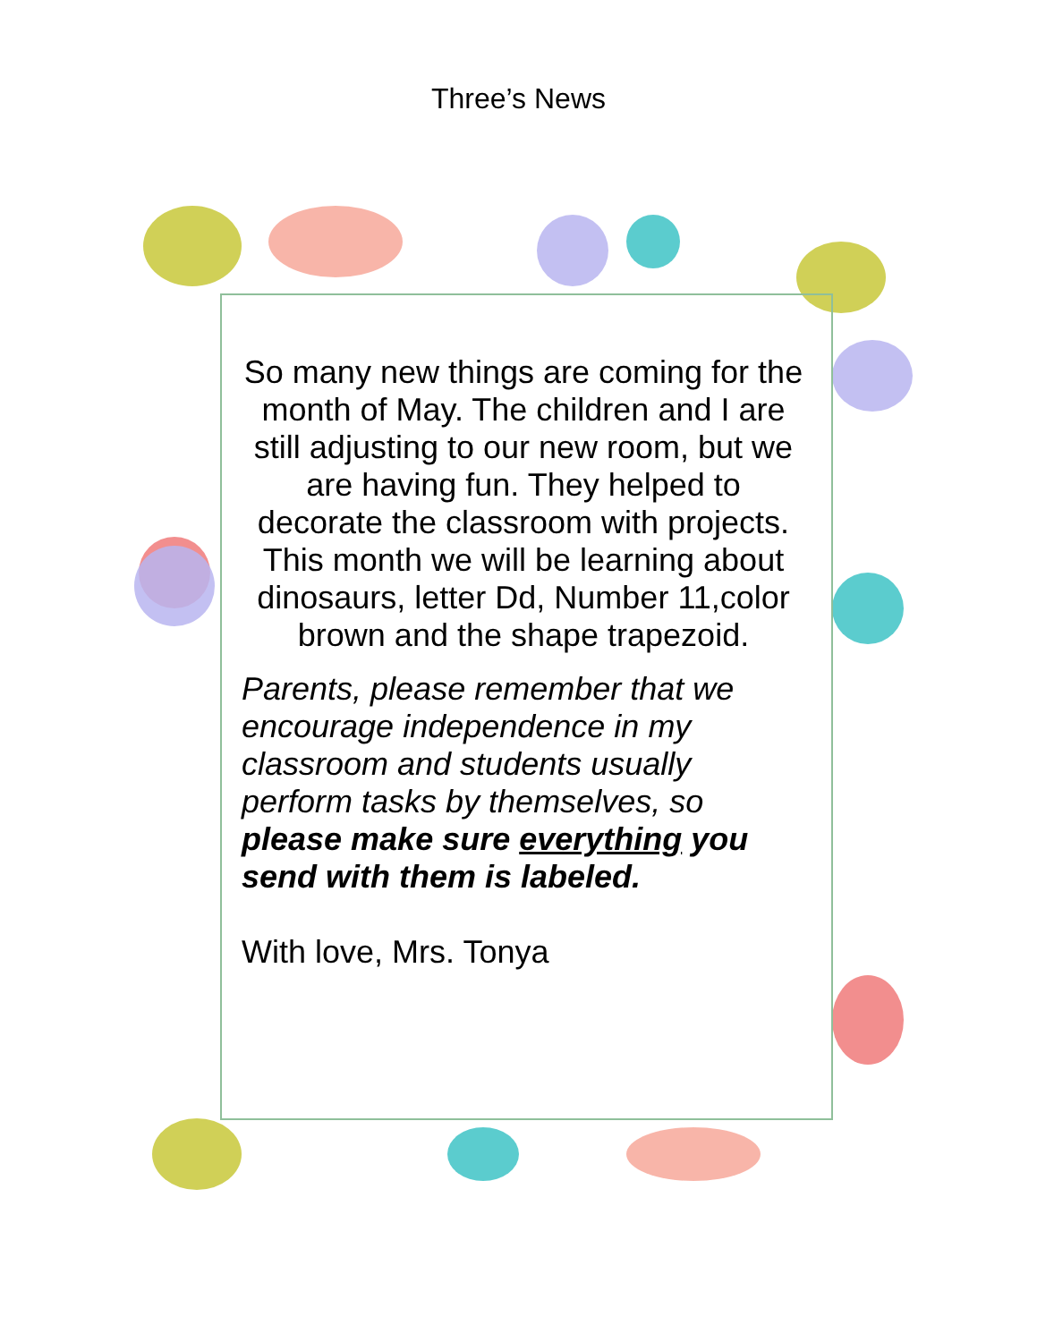Three’s News
So many new things are coming for the month of May. The children and I are still adjusting to our new room, but we are having fun. They helped to decorate the classroom with projects. This month we will be learning about dinosaurs, letter Dd, Number 11,color brown and the shape trapezoid.
Parents, please remember that we encourage independence in my classroom and students usually perform tasks by themselves, so please make sure everything you send with them is labeled.
With love, Mrs. Tonya